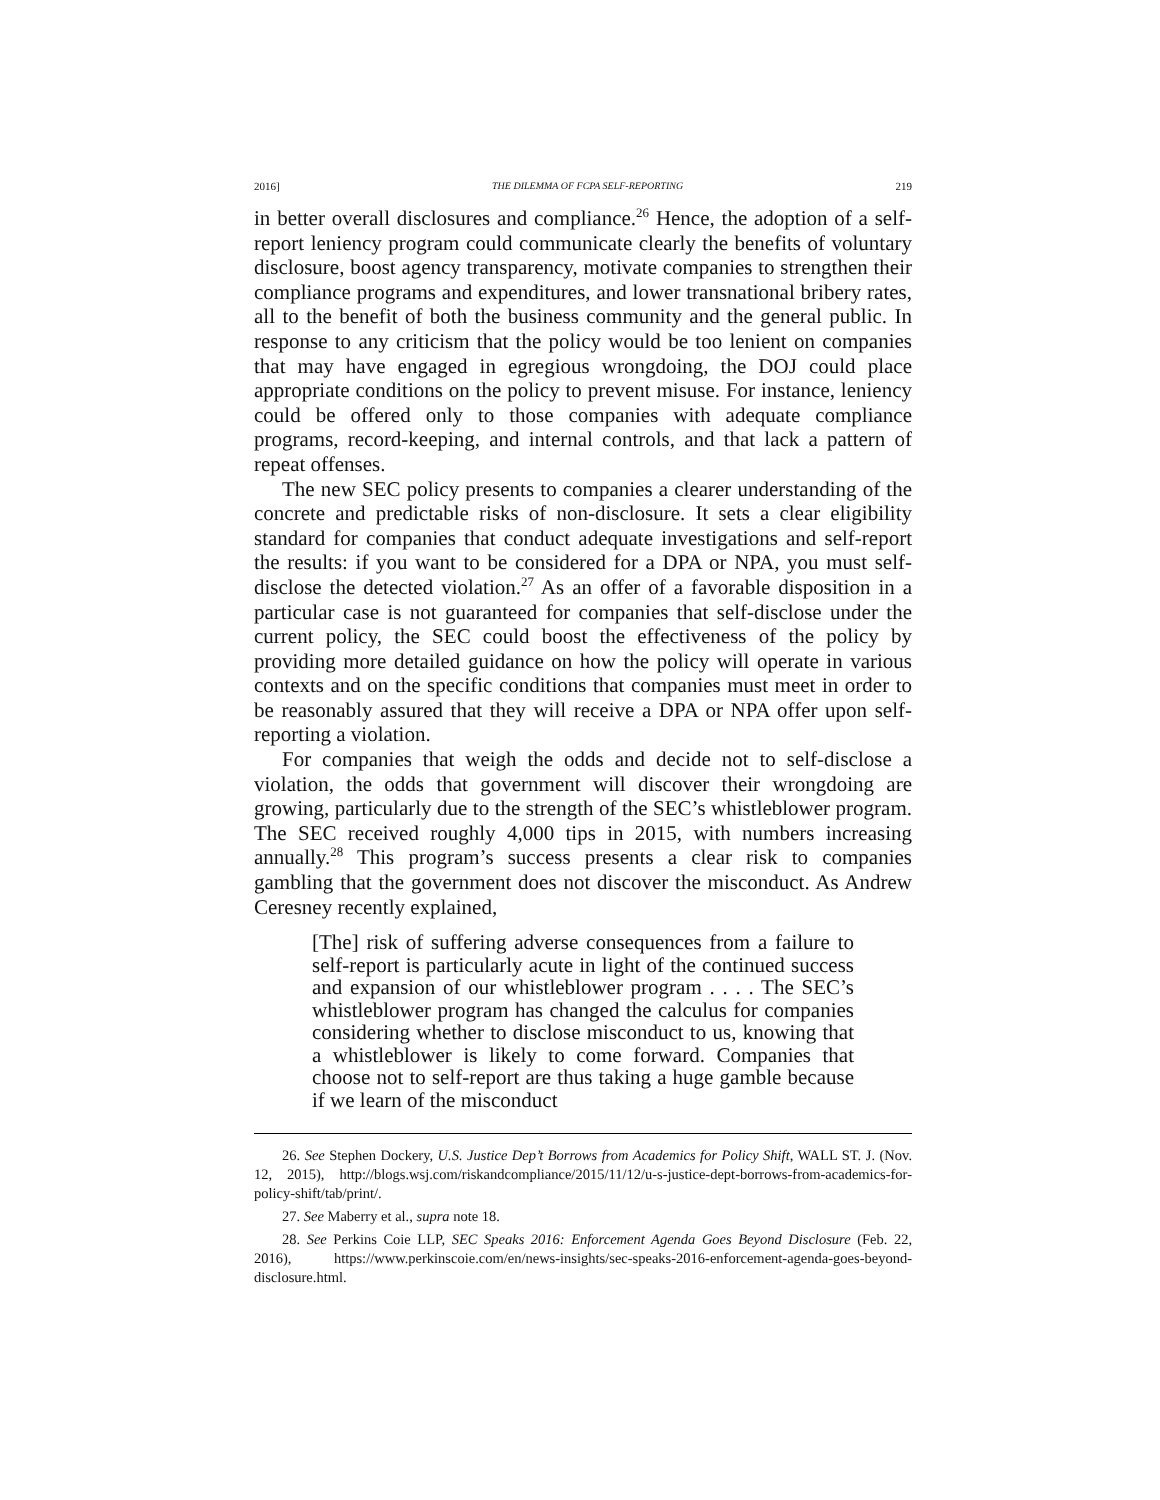2016] THE DILEMMA OF FCPA SELF-REPORTING 219
in better overall disclosures and compliance.<sup>26</sup> Hence, the adoption of a self-report leniency program could communicate clearly the benefits of voluntary disclosure, boost agency transparency, motivate companies to strengthen their compliance programs and expenditures, and lower transnational bribery rates, all to the benefit of both the business community and the general public. In response to any criticism that the policy would be too lenient on companies that may have engaged in egregious wrongdoing, the DOJ could place appropriate conditions on the policy to prevent misuse. For instance, leniency could be offered only to those companies with adequate compliance programs, record-keeping, and internal controls, and that lack a pattern of repeat offenses.
The new SEC policy presents to companies a clearer understanding of the concrete and predictable risks of non-disclosure. It sets a clear eligibility standard for companies that conduct adequate investigations and self-report the results: if you want to be considered for a DPA or NPA, you must self-disclose the detected violation.<sup>27</sup> As an offer of a favorable disposition in a particular case is not guaranteed for companies that self-disclose under the current policy, the SEC could boost the effectiveness of the policy by providing more detailed guidance on how the policy will operate in various contexts and on the specific conditions that companies must meet in order to be reasonably assured that they will receive a DPA or NPA offer upon self-reporting a violation.
For companies that weigh the odds and decide not to self-disclose a violation, the odds that government will discover their wrongdoing are growing, particularly due to the strength of the SEC’s whistleblower program. The SEC received roughly 4,000 tips in 2015, with numbers increasing annually.<sup>28</sup> This program’s success presents a clear risk to companies gambling that the government does not discover the misconduct. As Andrew Ceresney recently explained,
[The] risk of suffering adverse consequences from a failure to self-report is particularly acute in light of the continued success and expansion of our whistleblower program . . . . The SEC’s whistleblower program has changed the calculus for companies considering whether to disclose misconduct to us, knowing that a whistleblower is likely to come forward. Companies that choose not to self-report are thus taking a huge gamble because if we learn of the misconduct
26. See Stephen Dockery, U.S. Justice Dep’t Borrows from Academics for Policy Shift, WALL ST. J. (Nov. 12, 2015), http://blogs.wsj.com/riskandcompliance/2015/11/12/u-s-justice-dept-borrows-from-academics-for-policy-shift/tab/print/.
27. See Maberry et al., supra note 18.
28. See Perkins Coie LLP, SEC Speaks 2016: Enforcement Agenda Goes Beyond Disclosure (Feb. 22, 2016), https://www.perkinscoie.com/en/news-insights/sec-speaks-2016-enforcement-agenda-goes-beyond-disclosure.html.